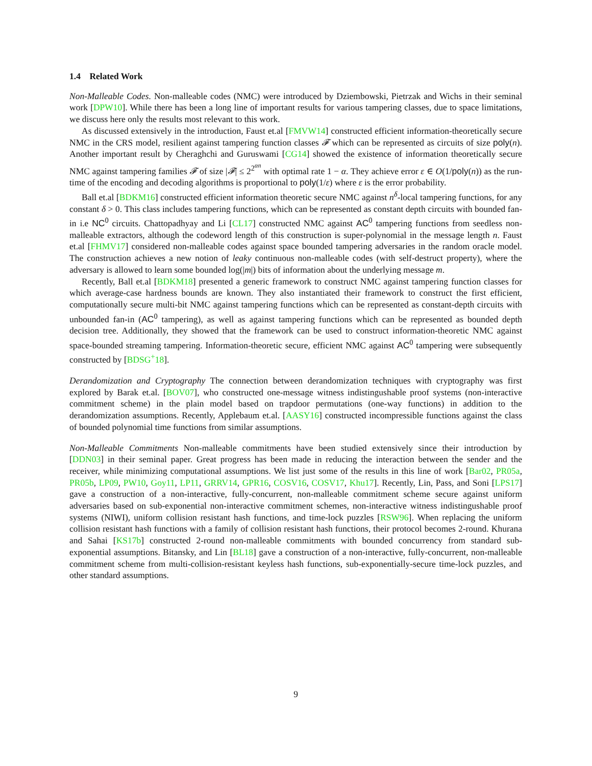1.4 Related Work
Non-Malleable Codes. Non-malleable codes (NMC) were introduced by Dziembowski, Pietrzak and Wichs in their seminal work [DPW10]. While there has been a long line of important results for various tampering classes, due to space limitations, we discuss here only the results most relevant to this work.
As discussed extensively in the introduction, Faust et.al [FMVW14] constructed efficient information-theoretically secure NMC in the CRS model, resilient against tampering function classes 𝓕 which can be represented as circuits of size poly(n). Another important result by Cheraghchi and Guruswami [CG14] showed the existence of information theoretically secure NMC against tampering families 𝓕 of size |𝓕| ≤ 2<sup>2<sup>αn</sup></sup> with optimal rate 1 − α. They achieve error ε ∈ O(1/poly(n)) as the run-time of the encoding and decoding algorithms is proportional to poly(1/ε) where ε is the error probability.
Ball et.al [BDKM16] constructed efficient information theoretic secure NMC against n<sup>δ</sup>-local tampering functions, for any constant δ > 0. This class includes tampering functions, which can be represented as constant depth circuits with bounded fan-in i.e NC<sup>0</sup> circuits. Chattopadhyay and Li [CL17] constructed NMC against AC<sup>0</sup> tampering functions from seedless non-malleable extractors, although the codeword length of this construction is super-polynomial in the message length n. Faust et.al [FHMV17] considered non-malleable codes against space bounded tampering adversaries in the random oracle model. The construction achieves a new notion of leaky continuous non-malleable codes (with self-destruct property), where the adversary is allowed to learn some bounded log(|m|) bits of information about the underlying message m.
Recently, Ball et.al [BDKM18] presented a generic framework to construct NMC against tampering function classes for which average-case hardness bounds are known. They also instantiated their framework to construct the first efficient, computationally secure multi-bit NMC against tampering functions which can be represented as constant-depth circuits with unbounded fan-in (AC<sup>0</sup> tampering), as well as against tampering functions which can be represented as bounded depth decision tree. Additionally, they showed that the framework can be used to construct information-theoretic NMC against space-bounded streaming tampering. Information-theoretic secure, efficient NMC against AC<sup>0</sup> tampering were subsequently constructed by [BDSG<sup>+</sup>18].
Derandomization and Cryptography The connection between derandomization techniques with cryptography was first explored by Barak et.al. [BOV07], who constructed one-message witness indistingushable proof systems (non-interactive commitment scheme) in the plain model based on trapdoor permutations (one-way functions) in addition to the derandomization assumptions. Recently, Applebaum et.al. [AASY16] constructed incompressible functions against the class of bounded polynomial time functions from similar assumptions.
Non-Malleable Commitments Non-malleable commitments have been studied extensively since their introduction by [DDN03] in their seminal paper. Great progress has been made in reducing the interaction between the sender and the receiver, while minimizing computational assumptions. We list just some of the results in this line of work [Bar02, PR05a, PR05b, LP09, PW10, Goy11, LP11, GRRV14, GPR16, COSV16, COSV17, Khu17]. Recently, Lin, Pass, and Soni [LPS17] gave a construction of a non-interactive, fully-concurrent, non-malleable commitment scheme secure against uniform adversaries based on sub-exponential non-interactive commitment schemes, non-interactive witness indistingushable proof systems (NIWI), uniform collision resistant hash functions, and time-lock puzzles [RSW96]. When replacing the uniform collision resistant hash functions with a family of collision resistant hash functions, their protocol becomes 2-round. Khurana and Sahai [KS17b] constructed 2-round non-malleable commitments with bounded concurrency from standard sub-exponential assumptions. Bitansky, and Lin [BL18] gave a construction of a non-interactive, fully-concurrent, non-malleable commitment scheme from multi-collision-resistant keyless hash functions, sub-exponentially-secure time-lock puzzles, and other standard assumptions.
9